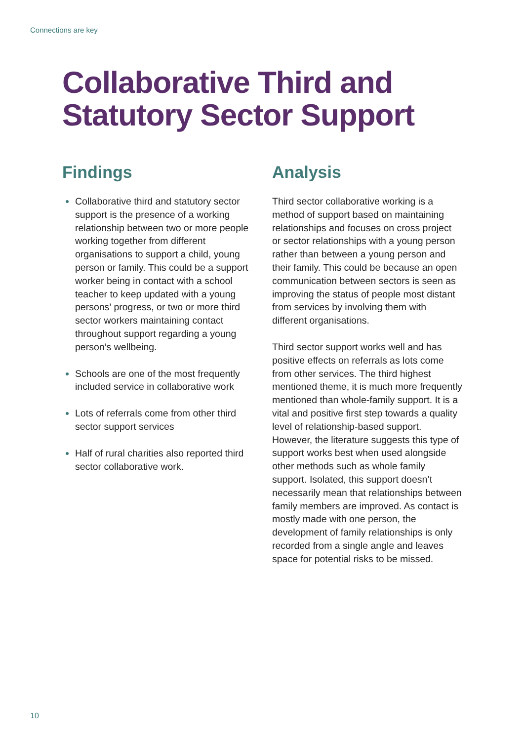Connections are key
Collaborative Third and
Statutory Sector Support
Findings
Collaborative third and statutory sector support is the presence of a working relationship between two or more people working together from different organisations to support a child, young person or family. This could be a support worker being in contact with a school teacher to keep updated with a young persons’ progress, or two or more third sector workers maintaining contact throughout support regarding a young person’s wellbeing.
Schools are one of the most frequently included service in collaborative work
Lots of referrals come from other third sector support services
Half of rural charities also reported third sector collaborative work.
Analysis
Third sector collaborative working is a method of support based on maintaining relationships and focuses on cross project or sector relationships with a young person rather than between a young person and their family. This could be because an open communication between sectors is seen as improving the status of people most distant from services by involving them with different organisations.
Third sector support works well and has positive effects on referrals as lots come from other services. The third highest mentioned theme, it is much more frequently mentioned than whole-family support. It is a vital and positive first step towards a quality level of relationship-based support. However, the literature suggests this type of support works best when used alongside other methods such as whole family support. Isolated, this support doesn’t necessarily mean that relationships between family members are improved. As contact is mostly made with one person, the development of family relationships is only recorded from a single angle and leaves space for potential risks to be missed.
10